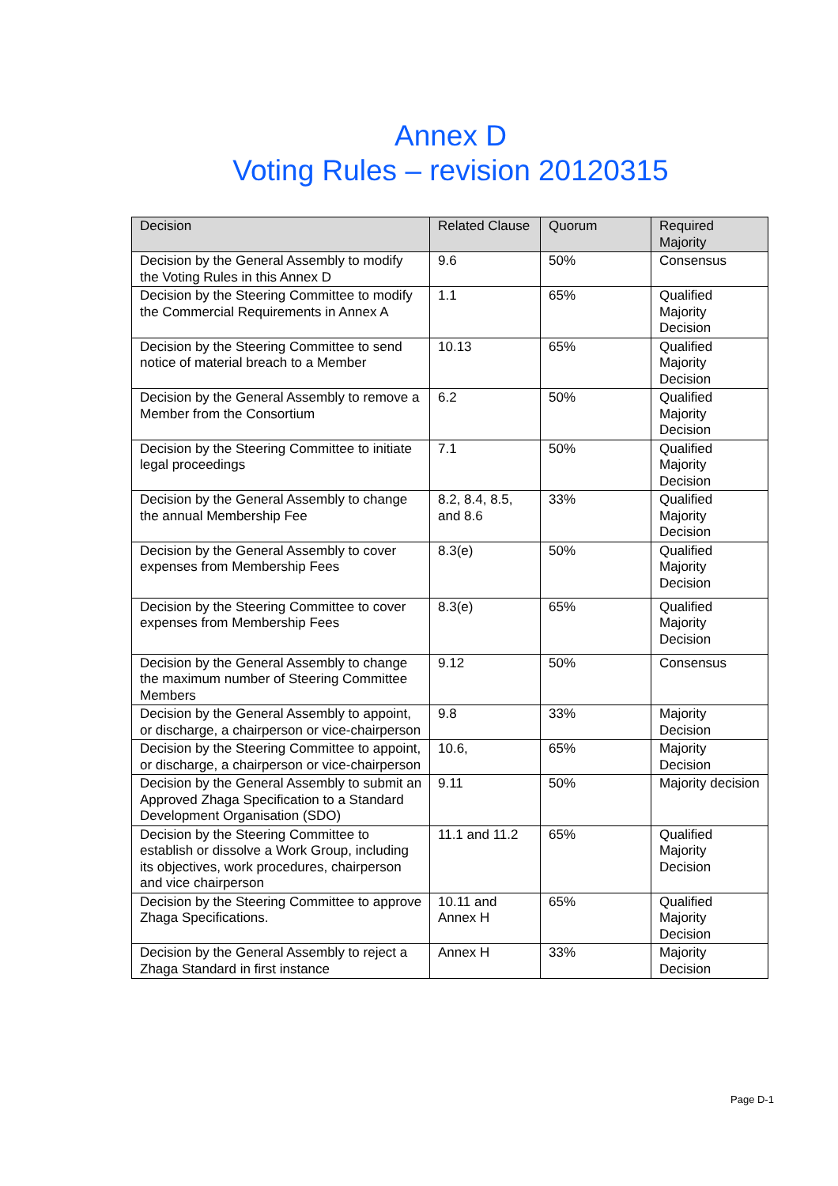Annex D
Voting Rules – revision 20120315
| Decision | Related Clause | Quorum | Required Majority |
| --- | --- | --- | --- |
| Decision by the General Assembly to modify the Voting Rules in this Annex D | 9.6 | 50% | Consensus |
| Decision by the Steering Committee to modify the Commercial Requirements in Annex A | 1.1 | 65% | Qualified Majority Decision |
| Decision by the Steering Committee to send notice of material breach to a Member | 10.13 | 65% | Qualified Majority Decision |
| Decision by the General Assembly to remove a Member from the Consortium | 6.2 | 50% | Qualified Majority Decision |
| Decision by the Steering Committee to initiate legal proceedings | 7.1 | 50% | Qualified Majority Decision |
| Decision by the General Assembly to change the annual Membership Fee | 8.2, 8.4, 8.5, and 8.6 | 33% | Qualified Majority Decision |
| Decision by the General Assembly to cover expenses from Membership Fees | 8.3(e) | 50% | Qualified Majority Decision |
| Decision by the Steering Committee to cover expenses from Membership Fees | 8.3(e) | 65% | Qualified Majority Decision |
| Decision by the General Assembly to change the maximum number of Steering Committee Members | 9.12 | 50% | Consensus |
| Decision by the General Assembly to appoint, or discharge, a chairperson or vice-chairperson | 9.8 | 33% | Majority Decision |
| Decision by the Steering Committee to appoint, or discharge, a chairperson or vice-chairperson | 10.6, | 65% | Majority Decision |
| Decision by the General Assembly to submit an Approved Zhaga Specification to a Standard Development Organisation (SDO) | 9.11 | 50% | Majority decision |
| Decision by the Steering Committee to establish or dissolve a Work Group, including its objectives, work procedures, chairperson and vice chairperson | 11.1 and 11.2 | 65% | Qualified Majority Decision |
| Decision by the Steering Committee to approve Zhaga Specifications. | 10.11 and Annex H | 65% | Qualified Majority Decision |
| Decision by the General Assembly to reject a Zhaga Standard in first instance | Annex H | 33% | Majority Decision |
Page D-1